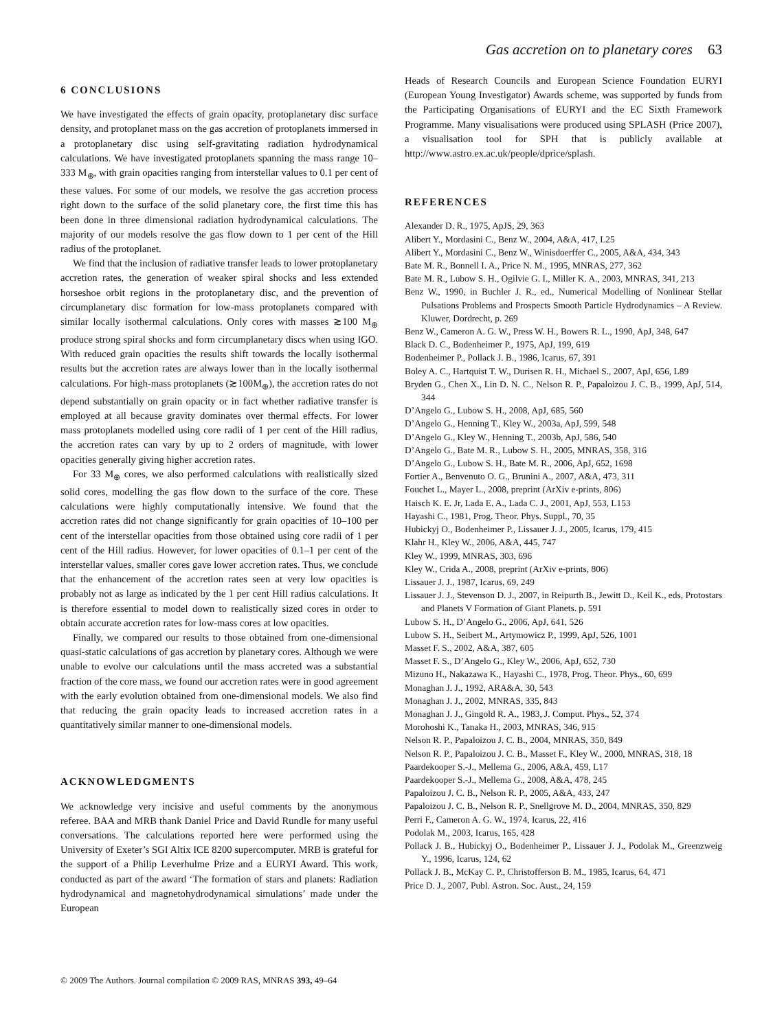Gas accretion on to planetary cores 63
6 CONCLUSIONS
We have investigated the effects of grain opacity, protoplanetary disc surface density, and protoplanet mass on the gas accretion of protoplanets immersed in a protoplanetary disc using self-gravitating radiation hydrodynamical calculations. We have investigated protoplanets spanning the mass range 10–333 M<sub>⊕</sub>, with grain opacities ranging from interstellar values to 0.1 per cent of these values. For some of our models, we resolve the gas accretion process right down to the surface of the solid planetary core, the first time this has been done in three dimensional radiation hydrodynamical calculations. The majority of our models resolve the gas flow down to 1 per cent of the Hill radius of the protoplanet.
We find that the inclusion of radiative transfer leads to lower protoplanetary accretion rates, the generation of weaker spiral shocks and less extended horseshoe orbit regions in the protoplanetary disc, and the prevention of circumplanetary disc formation for low-mass protoplanets compared with similar locally isothermal calculations. Only cores with masses ≳100 M<sub>⊕</sub> produce strong spiral shocks and form circumplanetary discs when using IGO. With reduced grain opacities the results shift towards the locally isothermal results but the accretion rates are always lower than in the locally isothermal calculations. For high-mass protoplanets (≳100M<sub>⊕</sub>), the accretion rates do not depend substantially on grain opacity or in fact whether radiative transfer is employed at all because gravity dominates over thermal effects. For lower mass protoplanets modelled using core radii of 1 per cent of the Hill radius, the accretion rates can vary by up to 2 orders of magnitude, with lower opacities generally giving higher accretion rates.
For 33 M<sub>⊕</sub> cores, we also performed calculations with realistically sized solid cores, modelling the gas flow down to the surface of the core. These calculations were highly computationally intensive. We found that the accretion rates did not change significantly for grain opacities of 10–100 per cent of the interstellar opacities from those obtained using core radii of 1 per cent of the Hill radius. However, for lower opacities of 0.1–1 per cent of the interstellar values, smaller cores gave lower accretion rates. Thus, we conclude that the enhancement of the accretion rates seen at very low opacities is probably not as large as indicated by the 1 per cent Hill radius calculations. It is therefore essential to model down to realistically sized cores in order to obtain accurate accretion rates for low-mass cores at low opacities.
Finally, we compared our results to those obtained from one-dimensional quasi-static calculations of gas accretion by planetary cores. Although we were unable to evolve our calculations until the mass accreted was a substantial fraction of the core mass, we found our accretion rates were in good agreement with the early evolution obtained from one-dimensional models. We also find that reducing the grain opacity leads to increased accretion rates in a quantitatively similar manner to one-dimensional models.
ACKNOWLEDGMENTS
We acknowledge very incisive and useful comments by the anonymous referee. BAA and MRB thank Daniel Price and David Rundle for many useful conversations. The calculations reported here were performed using the University of Exeter’s SGI Altix ICE 8200 supercomputer. MRB is grateful for the support of a Philip Leverhulme Prize and a EURYI Award. This work, conducted as part of the award ‘The formation of stars and planets: Radiation hydrodynamical and magnetohydrodynamical simulations’ made under the European
Heads of Research Councils and European Science Foundation EURYI (European Young Investigator) Awards scheme, was supported by funds from the Participating Organisations of EURYI and the EC Sixth Framework Programme. Many visualisations were produced using SPLASH (Price 2007), a visualisation tool for SPH that is publicly available at http://www.astro.ex.ac.uk/people/dprice/splash.
REFERENCES
Alexander D. R., 1975, ApJS, 29, 363
Alibert Y., Mordasini C., Benz W., 2004, A&A, 417, L25
Alibert Y., Mordasini C., Benz W., Winisdoerffer C., 2005, A&A, 434, 343
Bate M. R., Bonnell I. A., Price N. M., 1995, MNRAS, 277, 362
Bate M. R., Lubow S. H., Ogilvie G. I., Miller K. A., 2003, MNRAS, 341, 213
Benz W., 1990, in Buchler J. R., ed., Numerical Modelling of Nonlinear Stellar Pulsations Problems and Prospects Smooth Particle Hydrodynamics – A Review. Kluwer, Dordrecht, p. 269
Benz W., Cameron A. G. W., Press W. H., Bowers R. L., 1990, ApJ, 348, 647
Black D. C., Bodenheimer P., 1975, ApJ, 199, 619
Bodenheimer P., Pollack J. B., 1986, Icarus, 67, 391
Boley A. C., Hartquist T. W., Durisen R. H., Michael S., 2007, ApJ, 656, L89
Bryden G., Chen X., Lin D. N. C., Nelson R. P., Papaloizou J. C. B., 1999, ApJ, 514, 344
D’Angelo G., Lubow S. H., 2008, ApJ, 685, 560
D’Angelo G., Henning T., Kley W., 2003a, ApJ, 599, 548
D’Angelo G., Kley W., Henning T., 2003b, ApJ, 586, 540
D’Angelo G., Bate M. R., Lubow S. H., 2005, MNRAS, 358, 316
D’Angelo G., Lubow S. H., Bate M. R., 2006, ApJ, 652, 1698
Fortier A., Benvenuto O. G., Brunini A., 2007, A&A, 473, 311
Fouchet L., Mayer L., 2008, preprint (ArXiv e-prints, 806)
Haisch K. E. Jr, Lada E. A., Lada C. J., 2001, ApJ, 553, L153
Hayashi C., 1981, Prog. Theor. Phys. Suppl., 70, 35
Hubickyj O., Bodenheimer P., Lissauer J. J., 2005, Icarus, 179, 415
Klahr H., Kley W., 2006, A&A, 445, 747
Kley W., 1999, MNRAS, 303, 696
Kley W., Crida A., 2008, preprint (ArXiv e-prints, 806)
Lissauer J. J., 1987, Icarus, 69, 249
Lissauer J. J., Stevenson D. J., 2007, in Reipurth B., Jewitt D., Keil K., eds, Protostars and Planets V Formation of Giant Planets. p. 591
Lubow S. H., D’Angelo G., 2006, ApJ, 641, 526
Lubow S. H., Seibert M., Artymowicz P., 1999, ApJ, 526, 1001
Masset F. S., 2002, A&A, 387, 605
Masset F. S., D’Angelo G., Kley W., 2006, ApJ, 652, 730
Mizuno H., Nakazawa K., Hayashi C., 1978, Prog. Theor. Phys., 60, 699
Monaghan J. J., 1992, ARA&A, 30, 543
Monaghan J. J., 2002, MNRAS, 335, 843
Monaghan J. J., Gingold R. A., 1983, J. Comput. Phys., 52, 374
Morohoshi K., Tanaka H., 2003, MNRAS, 346, 915
Nelson R. P., Papaloizou J. C. B., 2004, MNRAS, 350, 849
Nelson R. P., Papaloizou J. C. B., Masset F., Kley W., 2000, MNRAS, 318, 18
Paardekooper S.-J., Mellema G., 2006, A&A, 459, L17
Paardekooper S.-J., Mellema G., 2008, A&A, 478, 245
Papaloizou J. C. B., Nelson R. P., 2005, A&A, 433, 247
Papaloizou J. C. B., Nelson R. P., Snellgrove M. D., 2004, MNRAS, 350, 829
Perri F., Cameron A. G. W., 1974, Icarus, 22, 416
Podolak M., 2003, Icarus, 165, 428
Pollack J. B., Hubickyj O., Bodenheimer P., Lissauer J. J., Podolak M., Greenzweig Y., 1996, Icarus, 124, 62
Pollack J. B., McKay C. P., Christofferson B. M., 1985, Icarus, 64, 471
Price D. J., 2007, Publ. Astron. Soc. Aust., 24, 159
© 2009 The Authors. Journal compilation © 2009 RAS, MNRAS 393, 49–64